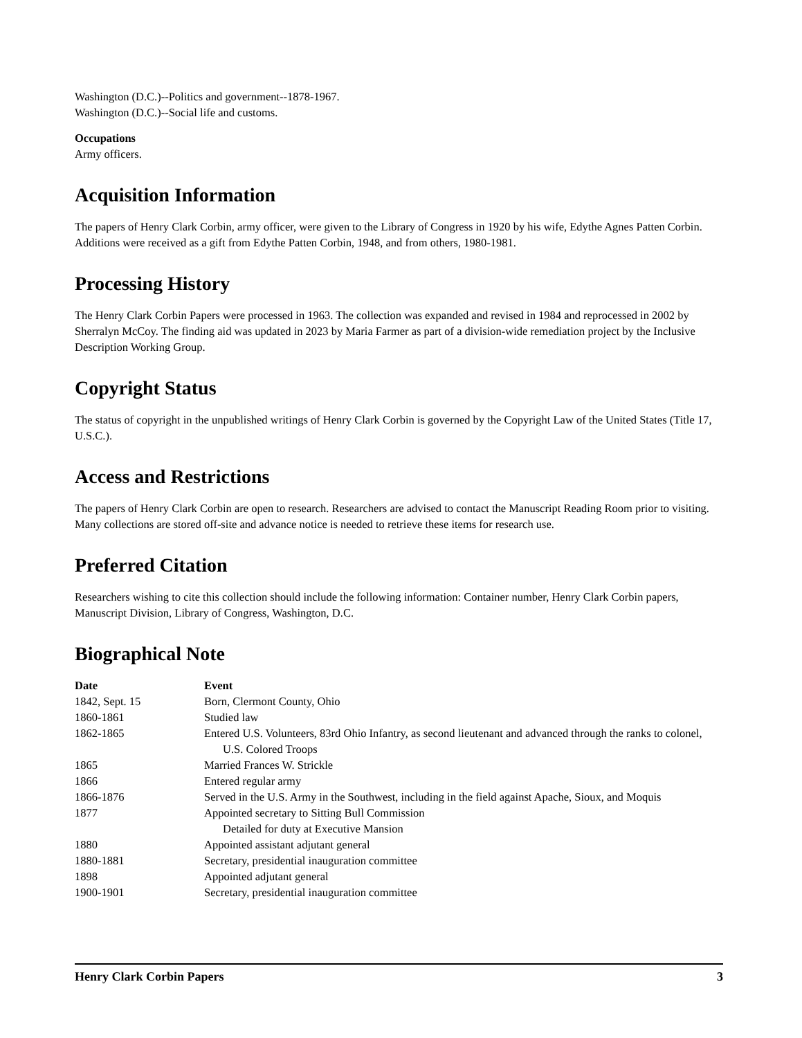Washington (D.C.)--Politics and government--1878-1967.
Washington (D.C.)--Social life and customs.
Occupations
Army officers.
Acquisition Information
The papers of Henry Clark Corbin, army officer, were given to the Library of Congress in 1920 by his wife, Edythe Agnes Patten Corbin. Additions were received as a gift from Edythe Patten Corbin, 1948, and from others, 1980-1981.
Processing History
The Henry Clark Corbin Papers were processed in 1963. The collection was expanded and revised in 1984 and reprocessed in 2002 by Sherralyn McCoy. The finding aid was updated in 2023 by Maria Farmer as part of a division-wide remediation project by the Inclusive Description Working Group.
Copyright Status
The status of copyright in the unpublished writings of Henry Clark Corbin is governed by the Copyright Law of the United States (Title 17, U.S.C.).
Access and Restrictions
The papers of Henry Clark Corbin are open to research. Researchers are advised to contact the Manuscript Reading Room prior to visiting. Many collections are stored off-site and advance notice is needed to retrieve these items for research use.
Preferred Citation
Researchers wishing to cite this collection should include the following information: Container number, Henry Clark Corbin papers, Manuscript Division, Library of Congress, Washington, D.C.
Biographical Note
| Date | Event |
| --- | --- |
| 1842, Sept. 15 | Born, Clermont County, Ohio |
| 1860-1861 | Studied law |
| 1862-1865 | Entered U.S. Volunteers, 83rd Ohio Infantry, as second lieutenant and advanced through the ranks to colonel, U.S. Colored Troops |
| 1865 | Married Frances W. Strickle |
| 1866 | Entered regular army |
| 1866-1876 | Served in the U.S. Army in the Southwest, including in the field against Apache, Sioux, and Moquis |
| 1877 | Appointed secretary to Sitting Bull Commission Detailed for duty at Executive Mansion |
| 1880 | Appointed assistant adjutant general |
| 1880-1881 | Secretary, presidential inauguration committee |
| 1898 | Appointed adjutant general |
| 1900-1901 | Secretary, presidential inauguration committee |
Henry Clark Corbin Papers 3